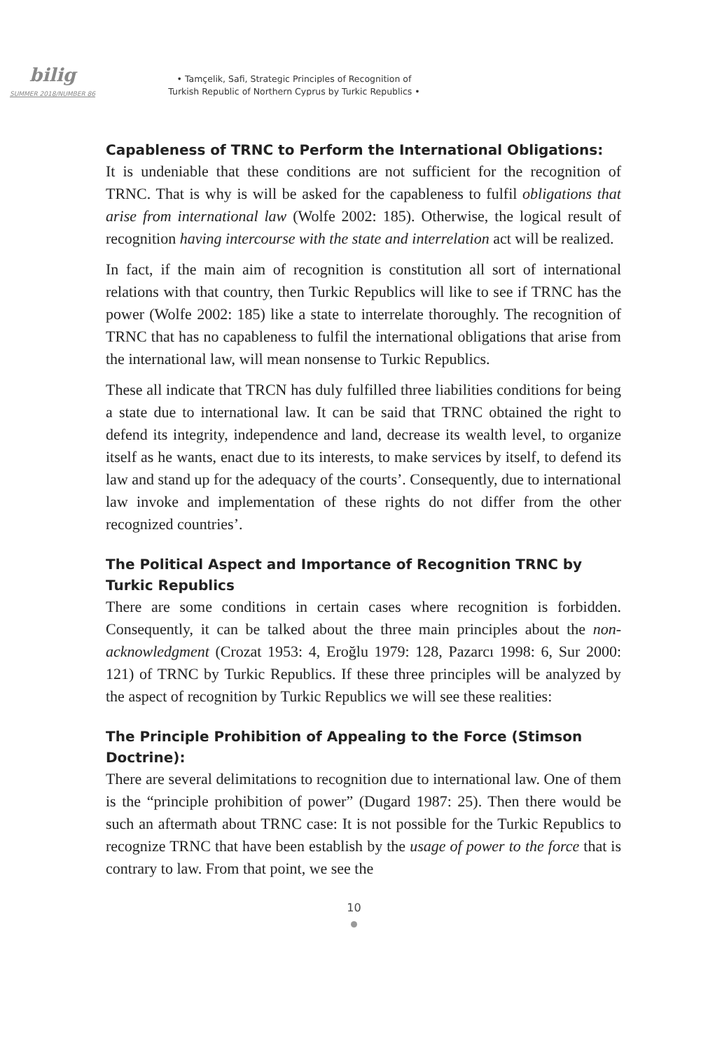bilig
SUMMER 2018/NUMBER 86
• Tamçelik, Safi, Strategic Principles of Recognition of
Turkish Republic of Northern Cyprus by Turkic Republics •
Capableness of TRNC to Perform the International Obligations:
It is undeniable that these conditions are not sufficient for the recognition of TRNC. That is why is will be asked for the capableness to fulfil obligations that arise from international law (Wolfe 2002: 185). Otherwise, the logical result of recognition having intercourse with the state and interrelation act will be realized.
In fact, if the main aim of recognition is constitution all sort of international relations with that country, then Turkic Republics will like to see if TRNC has the power (Wolfe 2002: 185) like a state to interrelate thoroughly. The recognition of TRNC that has no capableness to fulfil the international obligations that arise from the international law, will mean nonsense to Turkic Republics.
These all indicate that TRCN has duly fulfilled three liabilities conditions for being a state due to international law. It can be said that TRNC obtained the right to defend its integrity, independence and land, decrease its wealth level, to organize itself as he wants, enact due to its interests, to make services by itself, to defend its law and stand up for the adequacy of the courts’. Consequently, due to international law invoke and implementation of these rights do not differ from the other recognized countries’.
The Political Aspect and Importance of Recognition TRNC by Turkic Republics
There are some conditions in certain cases where recognition is forbidden. Consequently, it can be talked about the three main principles about the non-acknowledgment (Crozat 1953: 4, Eroğlu 1979: 128, Pazarcı 1998: 6, Sur 2000: 121) of TRNC by Turkic Republics. If these three principles will be analyzed by the aspect of recognition by Turkic Republics we will see these realities:
The Principle Prohibition of Appealing to the Force (Stimson Doctrine):
There are several delimitations to recognition due to international law. One of them is the “principle prohibition of power” (Dugard 1987: 25). Then there would be such an aftermath about TRNC case: It is not possible for the Turkic Republics to recognize TRNC that have been establish by the usage of power to the force that is contrary to law. From that point, we see the
10